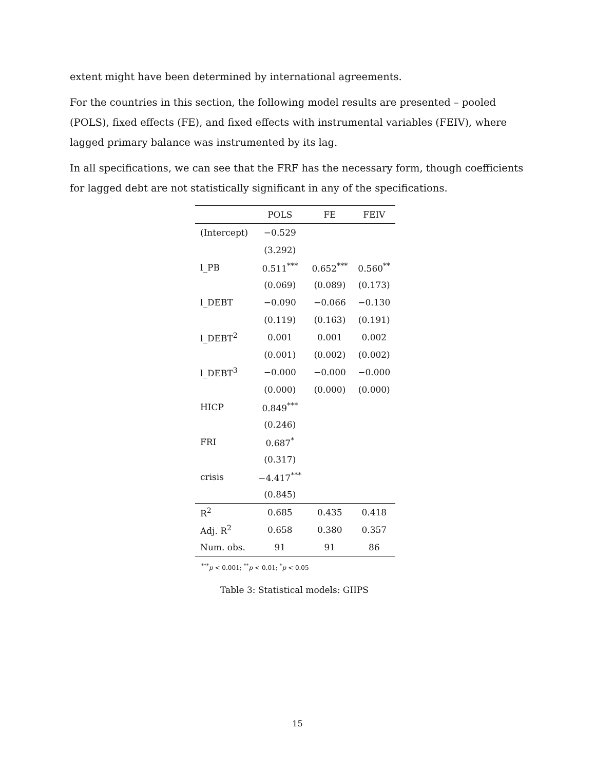extent might have been determined by international agreements.
For the countries in this section, the following model results are presented – pooled (POLS), fixed effects (FE), and fixed effects with instrumental variables (FEIV), where lagged primary balance was instrumented by its lag.
In all specifications, we can see that the FRF has the necessary form, though coefficients for lagged debt are not statistically significant in any of the specifications.
| | POLS | FE | FEIV |
| --- | --- | --- | --- |
| (Intercept) | −0.529 | | |
| | (3.292) | | |
| l_PB | 0.511<sup>***</sup> | 0.652<sup>***</sup> | 0.560<sup>**</sup> |
| | (0.069) | (0.089) | (0.173) |
| l_DEBT | −0.090 | −0.066 | −0.130 |
| | (0.119) | (0.163) | (0.191) |
| l_DEBT<sup>2</sup> | 0.001 | 0.001 | 0.002 |
| | (0.001) | (0.002) | (0.002) |
| l_DEBT<sup>3</sup> | −0.000 | −0.000 | −0.000 |
| | (0.000) | (0.000) | (0.000) |
| HICP | 0.849<sup>***</sup> | | |
| | (0.246) | | |
| FRI | 0.687<sup>*</sup> | | |
| | (0.317) | | |
| crisis | −4.417<sup>***</sup> | | |
| | (0.845) | | |
| R<sup>2</sup> | 0.685 | 0.435 | 0.418 |
| Adj. R<sup>2</sup> | 0.658 | 0.380 | 0.357 |
| Num. obs. | 91 | 91 | 86 |
<sup>***</sup> p < 0.001; <sup>**</sup>p < 0.01; <sup>*</sup>p < 0.05
Table 3: Statistical models: GIIPS
15